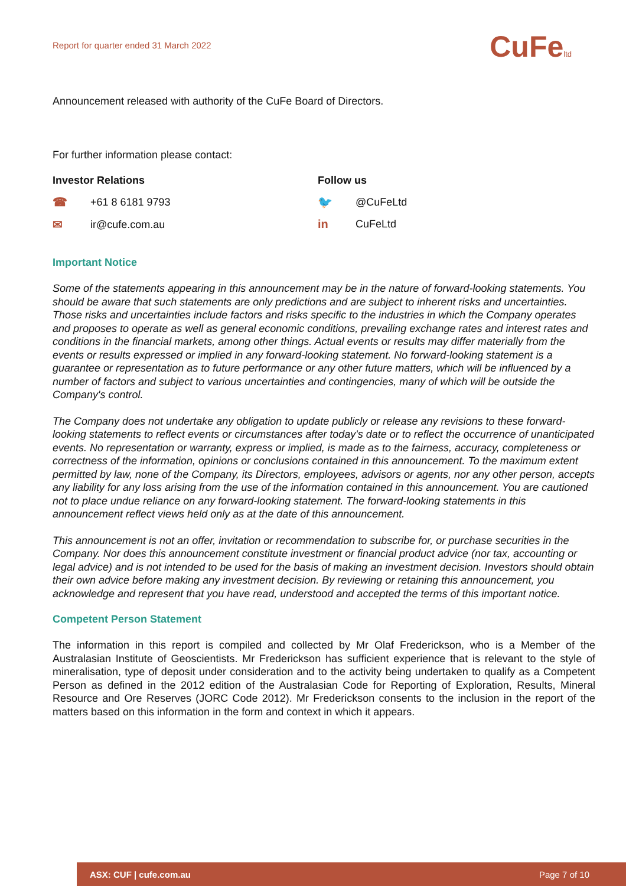Report for quarter ended 31 March 2022
CuFeltd
Announcement released with authority of the CuFe Board of Directors.
For further information please contact:
Investor Relations
☎ +61 8 6181 9793
✉ ir@cufe.com.au
Follow us
🐦 @CuFeLtd
in CuFeLtd
Important Notice
Some of the statements appearing in this announcement may be in the nature of forward-looking statements. You should be aware that such statements are only predictions and are subject to inherent risks and uncertainties. Those risks and uncertainties include factors and risks specific to the industries in which the Company operates and proposes to operate as well as general economic conditions, prevailing exchange rates and interest rates and conditions in the financial markets, among other things. Actual events or results may differ materially from the events or results expressed or implied in any forward-looking statement. No forward-looking statement is a guarantee or representation as to future performance or any other future matters, which will be influenced by a number of factors and subject to various uncertainties and contingencies, many of which will be outside the Company's control.
The Company does not undertake any obligation to update publicly or release any revisions to these forward-looking statements to reflect events or circumstances after today's date or to reflect the occurrence of unanticipated events. No representation or warranty, express or implied, is made as to the fairness, accuracy, completeness or correctness of the information, opinions or conclusions contained in this announcement. To the maximum extent permitted by law, none of the Company, its Directors, employees, advisors or agents, nor any other person, accepts any liability for any loss arising from the use of the information contained in this announcement. You are cautioned not to place undue reliance on any forward-looking statement. The forward-looking statements in this announcement reflect views held only as at the date of this announcement.
This announcement is not an offer, invitation or recommendation to subscribe for, or purchase securities in the Company. Nor does this announcement constitute investment or financial product advice (nor tax, accounting or legal advice) and is not intended to be used for the basis of making an investment decision. Investors should obtain their own advice before making any investment decision. By reviewing or retaining this announcement, you acknowledge and represent that you have read, understood and accepted the terms of this important notice.
Competent Person Statement
The information in this report is compiled and collected by Mr Olaf Frederickson, who is a Member of the Australasian Institute of Geoscientists. Mr Frederickson has sufficient experience that is relevant to the style of mineralisation, type of deposit under consideration and to the activity being undertaken to qualify as a Competent Person as defined in the 2012 edition of the Australasian Code for Reporting of Exploration, Results, Mineral Resource and Ore Reserves (JORC Code 2012). Mr Frederickson consents to the inclusion in the report of the matters based on this information in the form and context in which it appears.
ASX: CUF | cufe.com.au Page 7 of 10